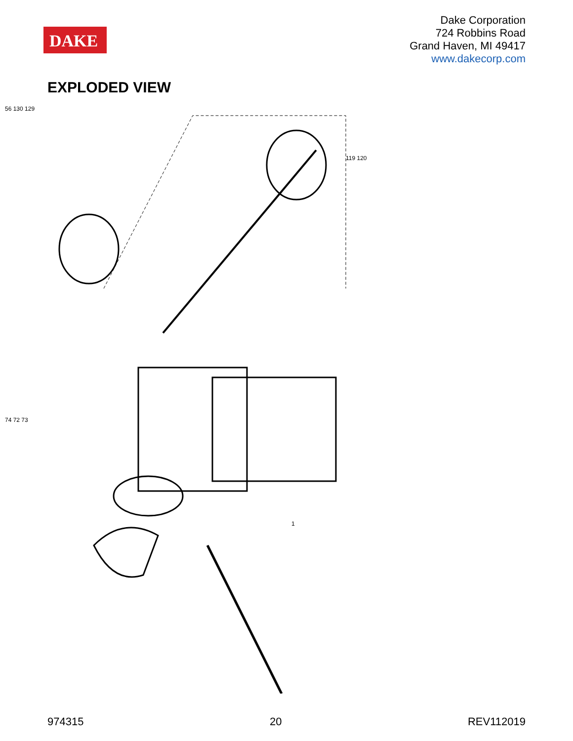DAKE
Dake Corporation
724 Robbins Road
Grand Haven, MI 49417
www.dakecorp.com
EXPLODED VIEW
74 72 73
56 130 129
119 120
1
974315 20 REV112019